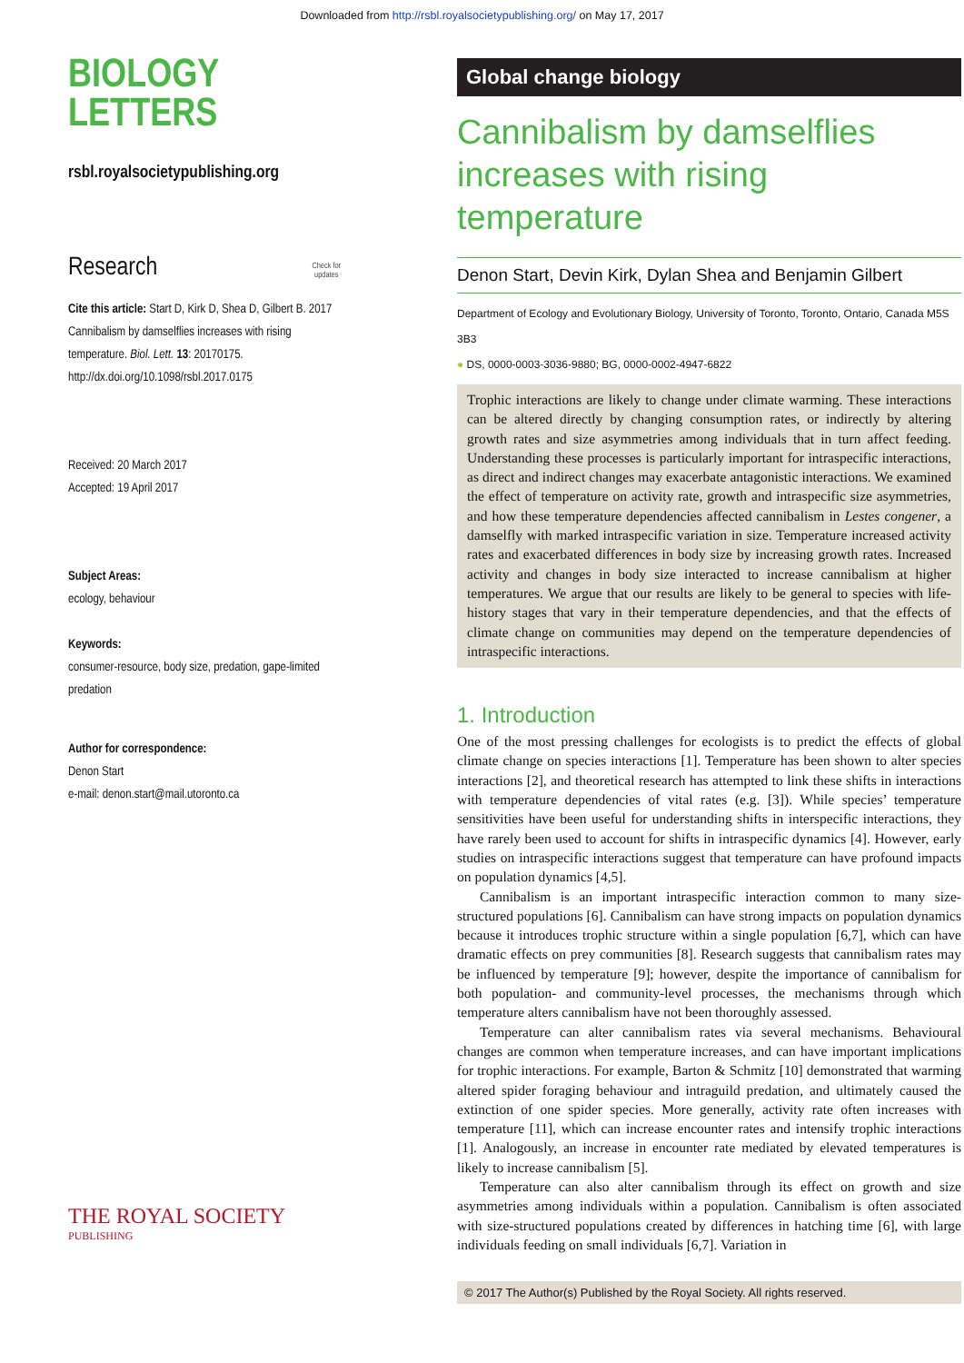Downloaded from http://rsbl.royalsocietypublishing.org/ on May 17, 2017
BIOLOGY
LETTERS
rsbl.royalsocietypublishing.org
Research Check for
updates
Cite this article: Start D, Kirk D, Shea D, Gilbert B. 2017 Cannibalism by damselflies increases with rising temperature. Biol. Lett. 13: 20170175.
http://dx.doi.org/10.1098/rsbl.2017.0175
Received: 20 March 2017
Accepted: 19 April 2017
Subject Areas:
ecology, behaviour
Keywords:
consumer-resource, body size, predation, gape-limited predation
Author for correspondence:
Denon Start
e-mail: denon.start@mail.utoronto.ca
THE ROYAL SOCIETY
PUBLISHING
Global change biology
Cannibalism by damselflies increases with rising temperature
Denon Start, Devin Kirk, Dylan Shea and Benjamin Gilbert
Department of Ecology and Evolutionary Biology, University of Toronto, Toronto, Ontario, Canada M5S 3B3
● DS, 0000-0003-3036-9880; BG, 0000-0002-4947-6822
Trophic interactions are likely to change under climate warming. These interactions can be altered directly by changing consumption rates, or indirectly by altering growth rates and size asymmetries among individuals that in turn affect feeding. Understanding these processes is particularly important for intraspecific interactions, as direct and indirect changes may exacerbate antagonistic interactions. We examined the effect of temperature on activity rate, growth and intraspecific size asymmetries, and how these temperature dependencies affected cannibalism in Lestes congener, a damselfly with marked intraspecific variation in size. Temperature increased activity rates and exacerbated differences in body size by increasing growth rates. Increased activity and changes in body size interacted to increase cannibalism at higher temperatures. We argue that our results are likely to be general to species with life-history stages that vary in their temperature dependencies, and that the effects of climate change on communities may depend on the temperature dependencies of intraspecific interactions.
1. Introduction
One of the most pressing challenges for ecologists is to predict the effects of global climate change on species interactions [1]. Temperature has been shown to alter species interactions [2], and theoretical research has attempted to link these shifts in interactions with temperature dependencies of vital rates (e.g. [3]). While species’ temperature sensitivities have been useful for understanding shifts in interspecific interactions, they have rarely been used to account for shifts in intraspecific dynamics [4]. However, early studies on intraspecific interactions suggest that temperature can have profound impacts on population dynamics [4,5].
Cannibalism is an important intraspecific interaction common to many size-structured populations [6]. Cannibalism can have strong impacts on population dynamics because it introduces trophic structure within a single population [6,7], which can have dramatic effects on prey communities [8]. Research suggests that cannibalism rates may be influenced by temperature [9]; however, despite the importance of cannibalism for both population- and community-level processes, the mechanisms through which temperature alters cannibalism have not been thoroughly assessed.
Temperature can alter cannibalism rates via several mechanisms. Behavioural changes are common when temperature increases, and can have important implications for trophic interactions. For example, Barton & Schmitz [10] demonstrated that warming altered spider foraging behaviour and intraguild predation, and ultimately caused the extinction of one spider species. More generally, activity rate often increases with temperature [11], which can increase encounter rates and intensify trophic interactions [1]. Analogously, an increase in encounter rate mediated by elevated temperatures is likely to increase cannibalism [5].
Temperature can also alter cannibalism through its effect on growth and size asymmetries among individuals within a population. Cannibalism is often associated with size-structured populations created by differences in hatching time [6], with large individuals feeding on small individuals [6,7]. Variation in
© 2017 The Author(s) Published by the Royal Society. All rights reserved.